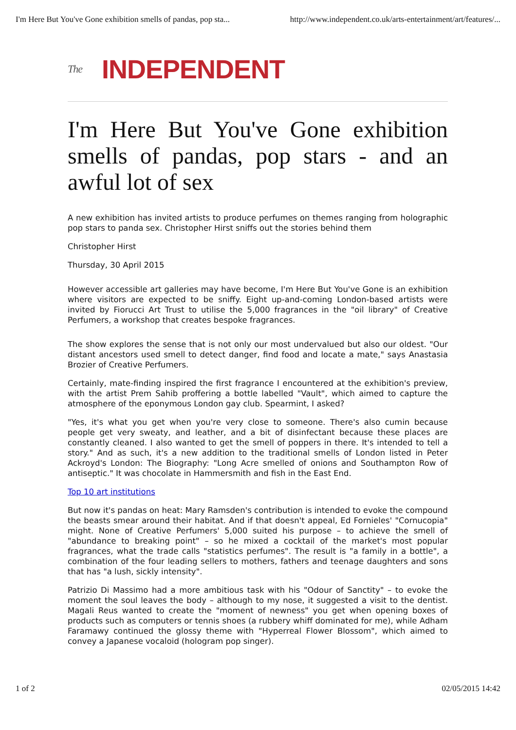I'm Here But You've Gone exhibition smells of pandas, pop sta... http://www.independent.co.uk/arts-entertainment/art/features/...
The INDEPENDENT
I'm Here But You've Gone exhibition smells of pandas, pop stars - and an awful lot of sex
A new exhibition has invited artists to produce perfumes on themes ranging from holographic pop stars to panda sex. Christopher Hirst sniffs out the stories behind them
Christopher Hirst
Thursday, 30 April 2015
However accessible art galleries may have become, I'm Here But You've Gone is an exhibition where visitors are expected to be sniffy. Eight up-and-coming London-based artists were invited by Fiorucci Art Trust to utilise the 5,000 fragrances in the "oil library" of Creative Perfumers, a workshop that creates bespoke fragrances.
The show explores the sense that is not only our most undervalued but also our oldest. "Our distant ancestors used smell to detect danger, find food and locate a mate," says Anastasia Brozier of Creative Perfumers.
Certainly, mate-finding inspired the first fragrance I encountered at the exhibition's preview, with the artist Prem Sahib proffering a bottle labelled "Vault", which aimed to capture the atmosphere of the eponymous London gay club. Spearmint, I asked?
"Yes, it's what you get when you're very close to someone. There's also cumin because people get very sweaty, and leather, and a bit of disinfectant because these places are constantly cleaned. I also wanted to get the smell of poppers in there. It's intended to tell a story." And as such, it's a new addition to the traditional smells of London listed in Peter Ackroyd's London: The Biography: "Long Acre smelled of onions and Southampton Row of antiseptic." It was chocolate in Hammersmith and fish in the East End.
Top 10 art institutions
But now it's pandas on heat: Mary Ramsden's contribution is intended to evoke the compound the beasts smear around their habitat. And if that doesn't appeal, Ed Fornieles' "Cornucopia" might. None of Creative Perfumers' 5,000 suited his purpose – to achieve the smell of "abundance to breaking point" – so he mixed a cocktail of the market's most popular fragrances, what the trade calls "statistics perfumes". The result is "a family in a bottle", a combination of the four leading sellers to mothers, fathers and teenage daughters and sons that has "a lush, sickly intensity".
Patrizio Di Massimo had a more ambitious task with his "Odour of Sanctity" – to evoke the moment the soul leaves the body – although to my nose, it suggested a visit to the dentist. Magali Reus wanted to create the "moment of newness" you get when opening boxes of products such as computers or tennis shoes (a rubbery whiff dominated for me), while Adham Faramawy continued the glossy theme with "Hyperreal Flower Blossom", which aimed to convey a Japanese vocaloid (hologram pop singer).
1 of 2 02/05/2015 14:42